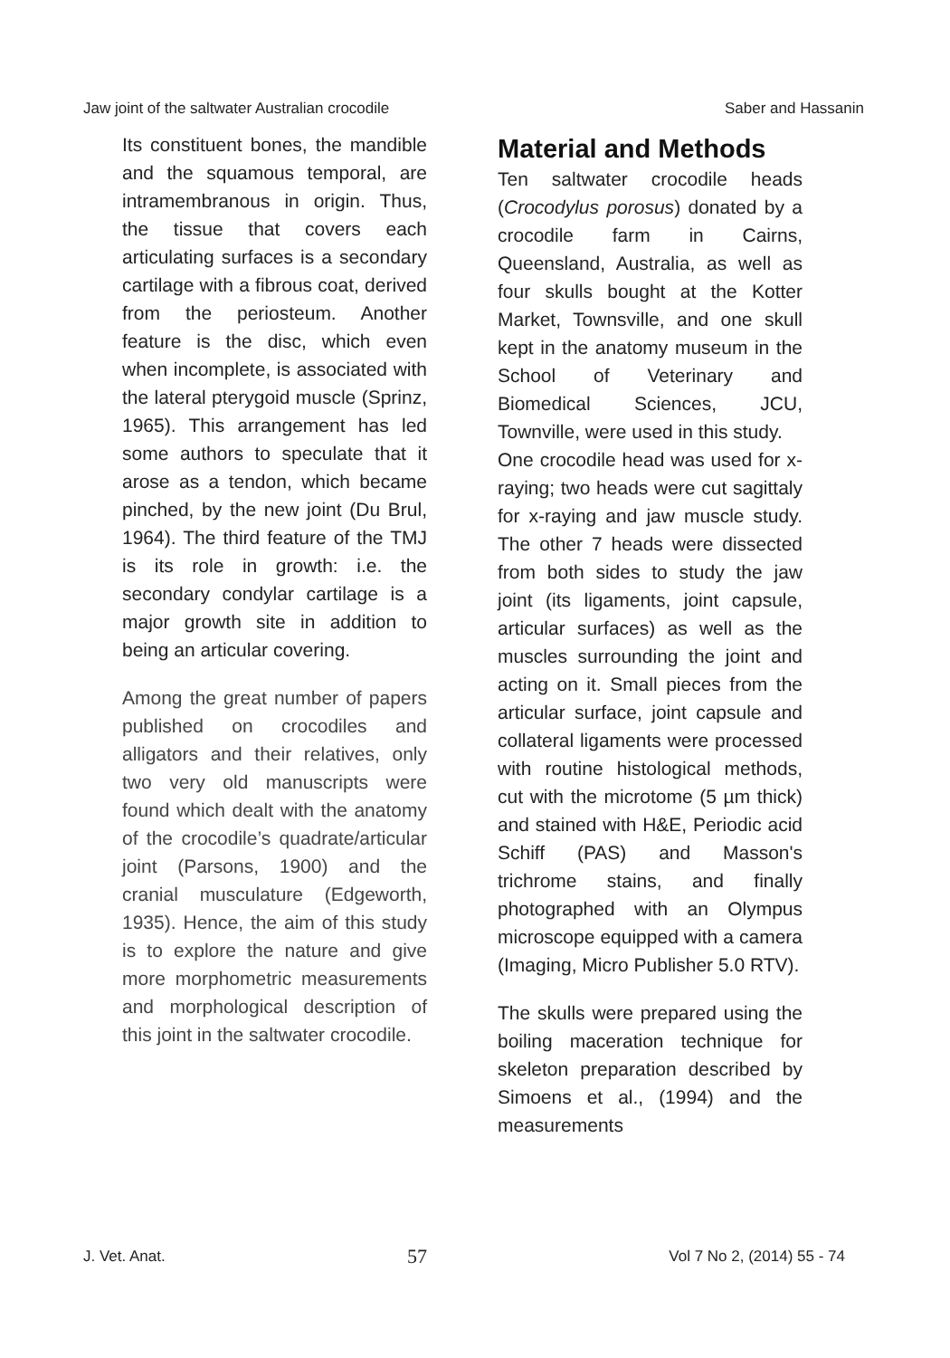Jaw joint of the saltwater Australian crocodile Saber and Hassanin
Its constituent bones, the mandible and the squamous temporal, are intramembranous in origin. Thus, the tissue that covers each articulating surfaces is a secondary cartilage with a fibrous coat, derived from the periosteum. Another feature is the disc, which even when incomplete, is associated with the lateral pterygoid muscle (Sprinz, 1965). This arrangement has led some authors to speculate that it arose as a tendon, which became pinched, by the new joint (Du Brul, 1964). The third feature of the TMJ is its role in growth: i.e. the secondary condylar cartilage is a major growth site in addition to being an articular covering.
Among the great number of papers published on crocodiles and alligators and their relatives, only two very old manuscripts were found which dealt with the anatomy of the crocodile’s quadrate/articular joint (Parsons, 1900) and the cranial musculature (Edgeworth, 1935). Hence, the aim of this study is to explore the nature and give more morphometric measurements and morphological description of this joint in the saltwater crocodile.
Material and Methods
Ten saltwater crocodile heads (Crocodylus porosus) donated by a crocodile farm in Cairns, Queensland, Australia, as well as four skulls bought at the Kotter Market, Townsville, and one skull kept in the anatomy museum in the School of Veterinary and Biomedical Sciences, JCU, Townville, were used in this study.
One crocodile head was used for x-raying; two heads were cut sagittaly for x-raying and jaw muscle study. The other 7 heads were dissected from both sides to study the jaw joint (its ligaments, joint capsule, articular surfaces) as well as the muscles surrounding the joint and acting on it. Small pieces from the articular surface, joint capsule and collateral ligaments were processed with routine histological methods, cut with the microtome (5 µm thick) and stained with H&E, Periodic acid Schiff (PAS) and Masson's trichrome stains, and finally photographed with an Olympus microscope equipped with a camera (Imaging, Micro Publisher 5.0 RTV).
The skulls were prepared using the boiling maceration technique for skeleton preparation described by Simoens et al., (1994) and the measurements
J. Vet. Anat. 57 Vol 7 No 2, (2014) 55 - 74